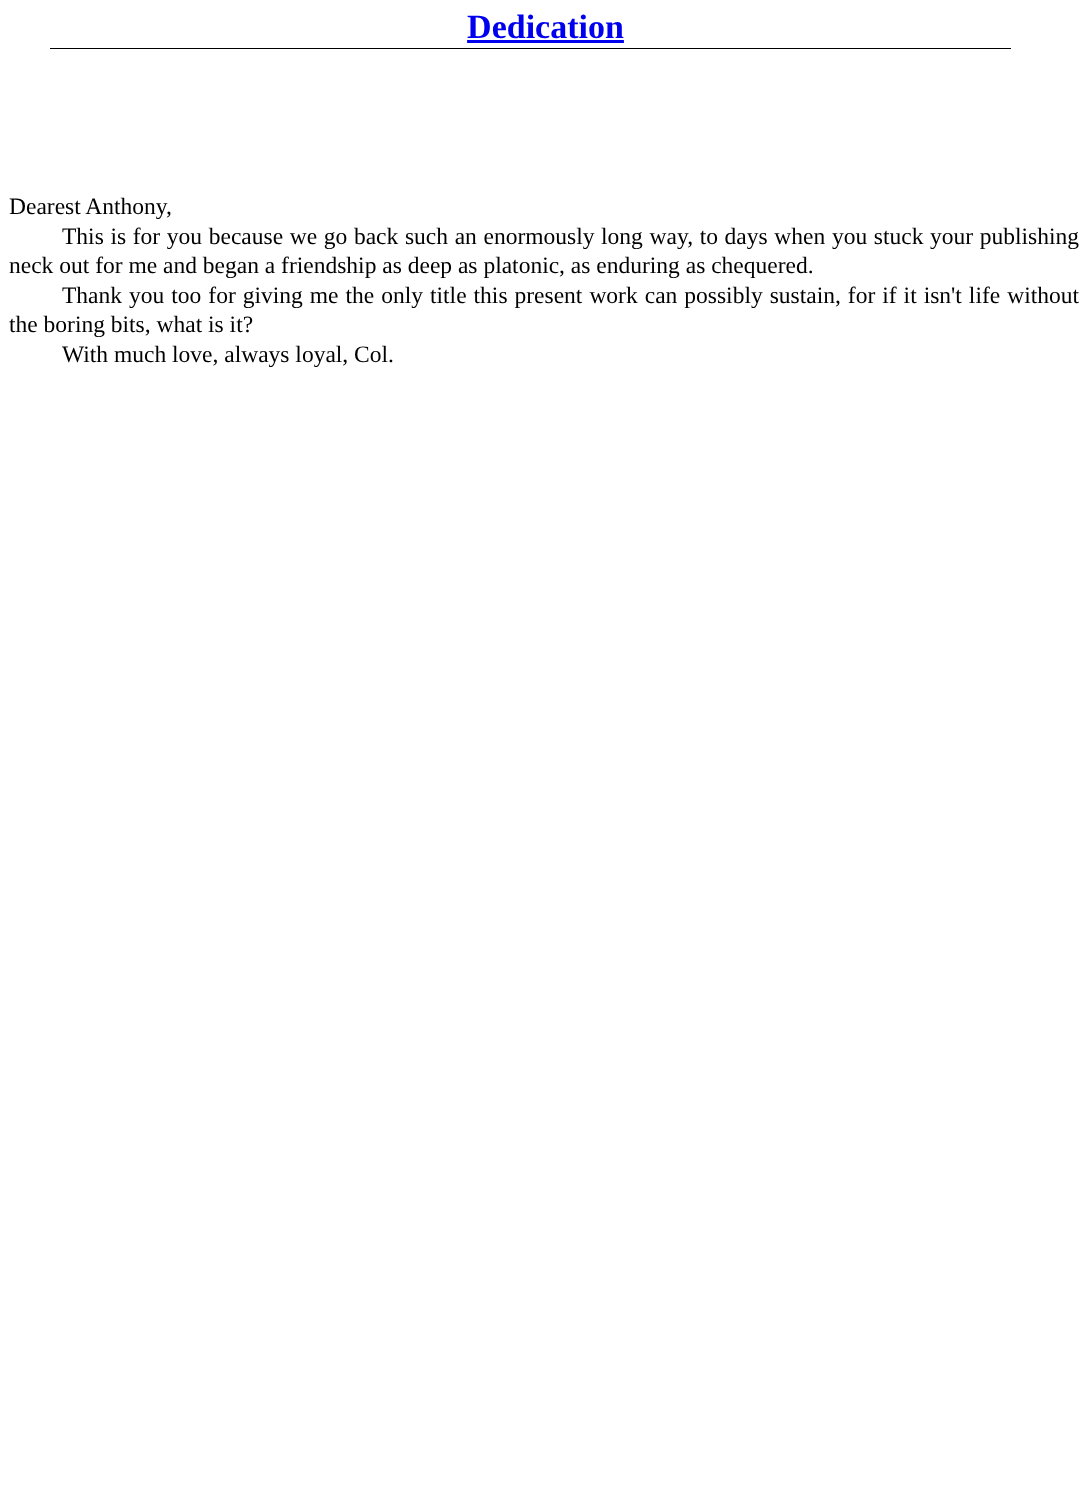Dedication
Dearest Anthony,
This is for you because we go back such an enormously long way, to days when you stuck your publishing neck out for me and began a friendship as deep as platonic, as enduring as chequered.
Thank you too for giving me the only title this present work can possibly sustain, for if it isn't life without the boring bits, what is it?
With much love, always loyal, Col.